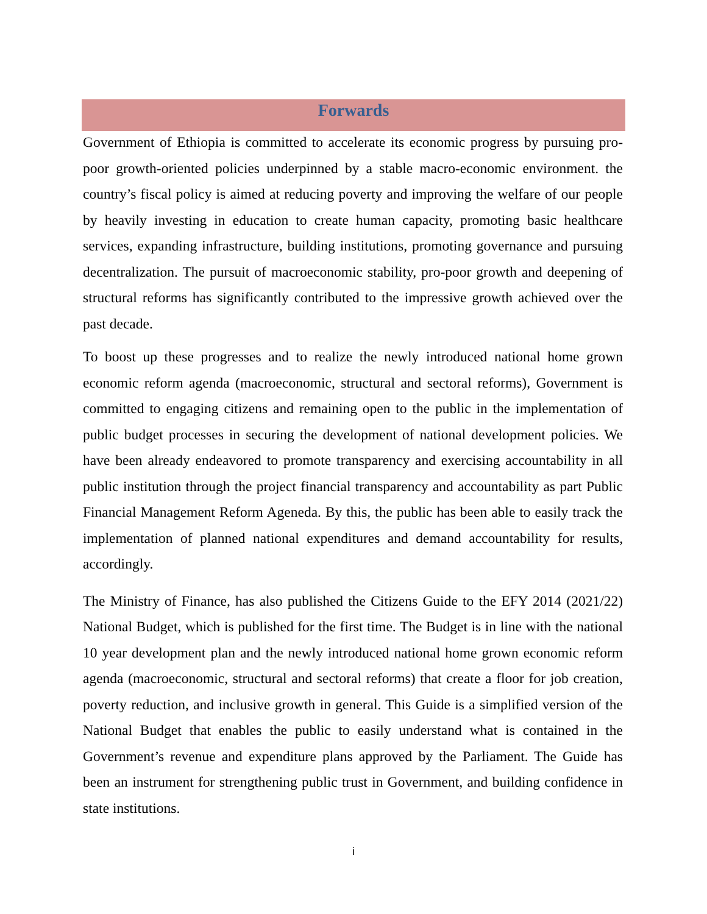Forwards
Government of Ethiopia is committed to accelerate its economic progress by pursuing pro-poor growth-oriented policies underpinned by a stable macro-economic environment. the country’s fiscal policy is aimed at reducing poverty and improving the welfare of our people by heavily investing in education to create human capacity, promoting basic healthcare services, expanding infrastructure, building institutions, promoting governance and pursuing decentralization. The pursuit of macroeconomic stability, pro-poor growth and deepening of structural reforms has significantly contributed to the impressive growth achieved over the past decade.
To boost up these progresses and to realize the newly introduced national home grown economic reform agenda (macroeconomic, structural and sectoral reforms), Government is committed to engaging citizens and remaining open to the public in the implementation of public budget processes in securing the development of national development policies. We have been already endeavored to promote transparency and exercising accountability in all public institution through the project financial transparency and accountability as part Public Financial Management Reform Ageneda. By this, the public has been able to easily track the implementation of planned national expenditures and demand accountability for results, accordingly.
The Ministry of Finance, has also published the Citizens Guide to the EFY 2014 (2021/22) National Budget, which is published for the first time. The Budget is in line with the national 10 year development plan and the newly introduced national home grown economic reform agenda (macroeconomic, structural and sectoral reforms) that create a floor for job creation, poverty reduction, and inclusive growth in general. This Guide is a simplified version of the National Budget that enables the public to easily understand what is contained in the Government’s revenue and expenditure plans approved by the Parliament. The Guide has been an instrument for strengthening public trust in Government, and building confidence in state institutions.
i